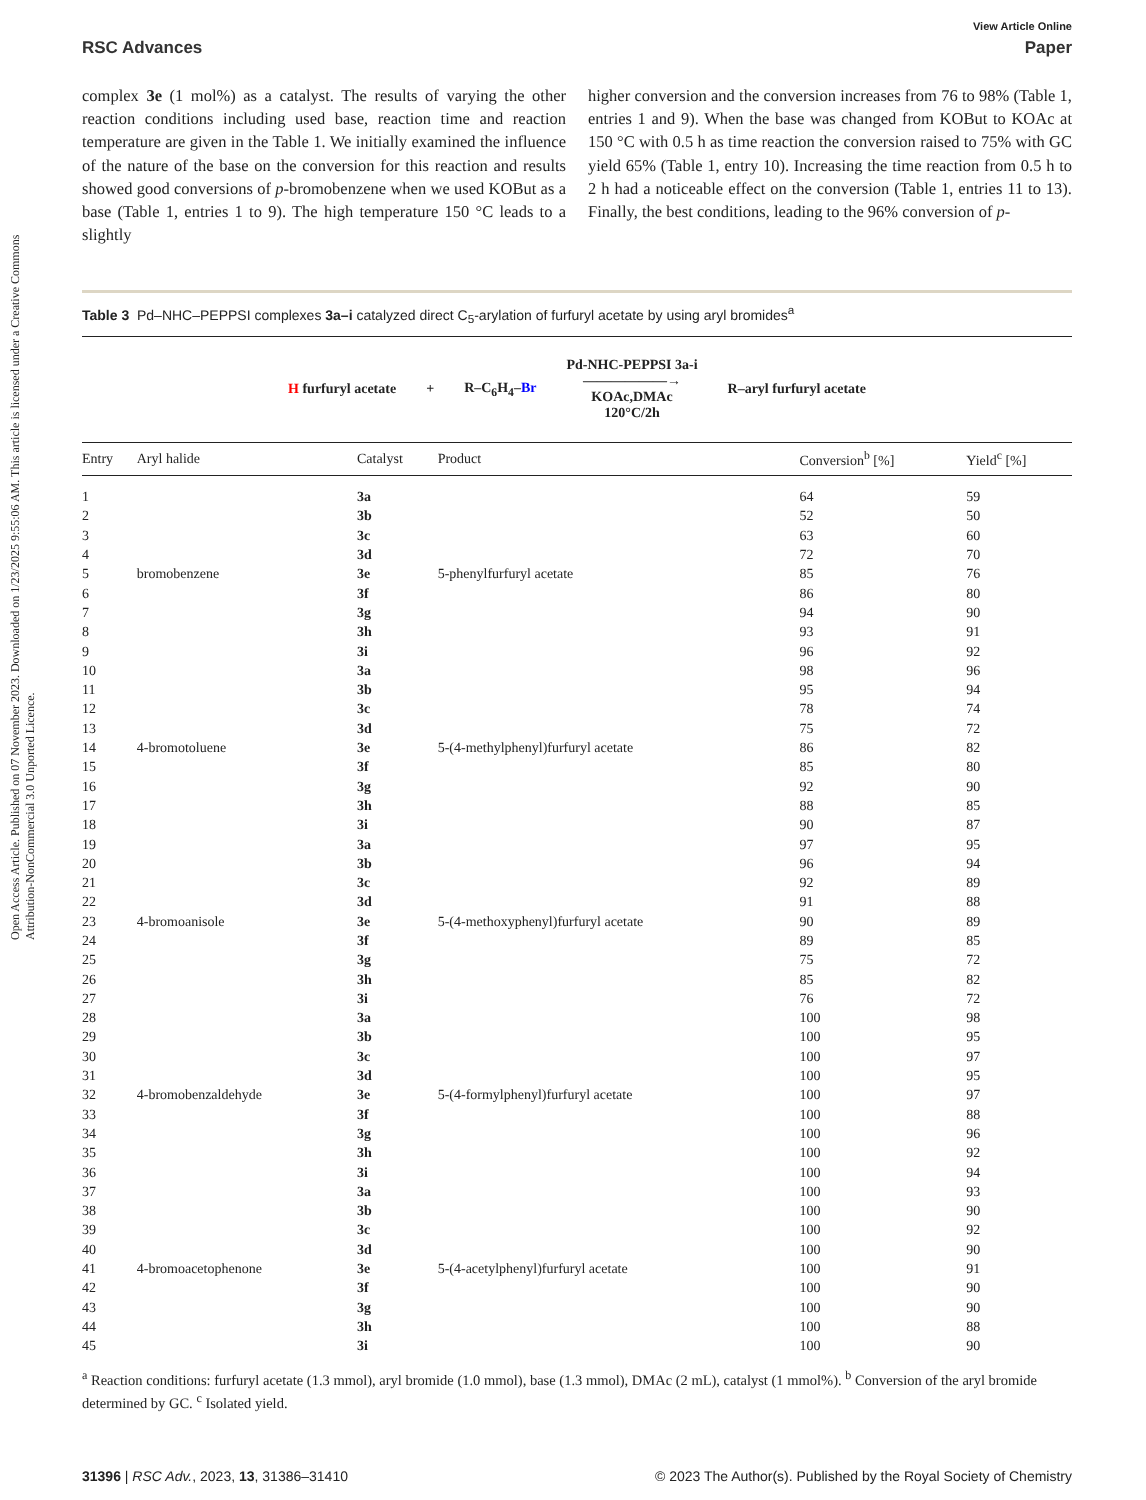Open Access Article. Published on 07 November 2023. Downloaded on 1/23/2025 9:55:06 AM. This article is licensed under a Creative Commons Attribution-NonCommercial 3.0 Unported Licence.
View Article Online
RSC Advances Paper
complex 3e (1 mol%) as a catalyst. The results of varying the other reaction conditions including used base, reaction time and reaction temperature are given in the Table 1. We initially examined the influence of the nature of the base on the conversion for this reaction and results showed good conversions of p-bromobenzene when we used KOBut as a base (Table 1, entries 1 to 9). The high temperature 150 °C leads to a slightly
higher conversion and the conversion increases from 76 to 98% (Table 1, entries 1 and 9). When the base was changed from KOBut to KOAc at 150 °C with 0.5 h as time reaction the conversion raised to 75% with GC yield 65% (Table 1, entry 10). Increasing the time reaction from 0.5 h to 2 h had a noticeable effect on the conversion (Table 1, entries 11 to 13). Finally, the best conditions, leading to the 96% conversion of p-
Table 3 Pd–NHC–PEPPSI complexes 3a–i catalyzed direct C<sub>5</sub>-arylation of furfuryl acetate by using aryl bromides<sup>a</sup>
H furfuryl acetate + R–C<sub>6</sub>H<sub>4</sub>–Br Pd-NHC-PEPPSI 3a-i
——————→
KOAc,DMAc
120°C/2h R–aryl furfuryl acetate
| Entry | Aryl halide | Catalyst | Product | Conversion<sup>b</sup> [%] | Yield<sup>c</sup> [%] |
| --- | --- | --- | --- | --- | --- |
| 1 | bromobenzene | 3a | 5-phenylfurfuryl acetate | 64 | 59 |
| 2 | | 3b | | 52 | 50 |
| 3 | | 3c | | 63 | 60 |
| 4 | | 3d | | 72 | 70 |
| 5 | | 3e | | 85 | 76 |
| 6 | | 3f | | 86 | 80 |
| 7 | | 3g | | 94 | 90 |
| 8 | | 3h | | 93 | 91 |
| 9 | | 3i | | 96 | 92 |
| 10 | 4-bromotoluene | 3a | 5-(4-methylphenyl)furfuryl acetate | 98 | 96 |
| 11 | | 3b | | 95 | 94 |
| 12 | | 3c | | 78 | 74 |
| 13 | | 3d | | 75 | 72 |
| 14 | | 3e | | 86 | 82 |
| 15 | | 3f | | 85 | 80 |
| 16 | | 3g | | 92 | 90 |
| 17 | | 3h | | 88 | 85 |
| 18 | | 3i | | 90 | 87 |
| 19 | 4-bromoanisole | 3a | 5-(4-methoxyphenyl)furfuryl acetate | 97 | 95 |
| 20 | | 3b | | 96 | 94 |
| 21 | | 3c | | 92 | 89 |
| 22 | | 3d | | 91 | 88 |
| 23 | | 3e | | 90 | 89 |
| 24 | | 3f | | 89 | 85 |
| 25 | | 3g | | 75 | 72 |
| 26 | | 3h | | 85 | 82 |
| 27 | | 3i | | 76 | 72 |
| 28 | 4-bromobenzaldehyde | 3a | 5-(4-formylphenyl)furfuryl acetate | 100 | 98 |
| 29 | | 3b | | 100 | 95 |
| 30 | | 3c | | 100 | 97 |
| 31 | | 3d | | 100 | 95 |
| 32 | | 3e | | 100 | 97 |
| 33 | | 3f | | 100 | 88 |
| 34 | | 3g | | 100 | 96 |
| 35 | | 3h | | 100 | 92 |
| 36 | | 3i | | 100 | 94 |
| 37 | 4-bromoacetophenone | 3a | 5-(4-acetylphenyl)furfuryl acetate | 100 | 93 |
| 38 | | 3b | | 100 | 90 |
| 39 | | 3c | | 100 | 92 |
| 40 | | 3d | | 100 | 90 |
| 41 | | 3e | | 100 | 91 |
| 42 | | 3f | | 100 | 90 |
| 43 | | 3g | | 100 | 90 |
| 44 | | 3h | | 100 | 88 |
| 45 | | 3i | | 100 | 90 |
<sup>a</sup> Reaction conditions: furfuryl acetate (1.3 mmol), aryl bromide (1.0 mmol), base (1.3 mmol), DMAc (2 mL), catalyst (1 mmol%). <sup>b</sup> Conversion of the aryl bromide determined by GC. <sup>c</sup> Isolated yield.
31396 | RSC Adv., 2023, 13, 31386–31410 © 2023 The Author(s). Published by the Royal Society of Chemistry